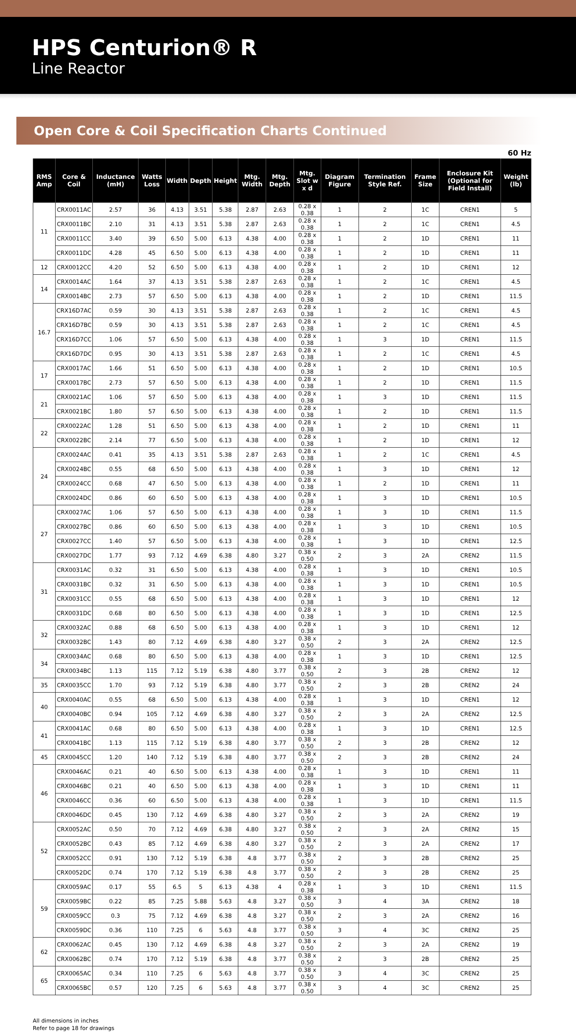HPS Centurion® R
Line Reactor
Open Core & Coil Specification Charts Continued
60 Hz
| RMS Amp | Core & Coil | Inductance (mH) | Watts Loss | Width | Depth | Height | Mtg. Width | Mtg. Depth | Mtg. Slot w x d | Diagram Figure | Termination Style Ref. | Frame Size | Enclosure Kit (Optional for Field Install) | Weight (lb) |
| --- | --- | --- | --- | --- | --- | --- | --- | --- | --- | --- | --- | --- | --- | --- |
| 11 | CRX0011AC | 2.57 | 36 | 4.13 | 3.51 | 5.38 | 2.87 | 2.63 | 0.28 x 0.38 | 1 | 2 | 1C | CREN1 | 5 |
| | CRX0011BC | 2.10 | 31 | 4.13 | 3.51 | 5.38 | 2.87 | 2.63 | 0.28 x 0.38 | 1 | 2 | 1C | CREN1 | 4.5 |
| | CRX0011CC | 3.40 | 39 | 6.50 | 5.00 | 6.13 | 4.38 | 4.00 | 0.28 x 0.38 | 1 | 2 | 1D | CREN1 | 11 |
| | CRX0011DC | 4.28 | 45 | 6.50 | 5.00 | 6.13 | 4.38 | 4.00 | 0.28 x 0.38 | 1 | 2 | 1D | CREN1 | 11 |
| 12 | CRX0012CC | 4.20 | 52 | 6.50 | 5.00 | 6.13 | 4.38 | 4.00 | 0.28 x 0.38 | 1 | 2 | 1D | CREN1 | 12 |
| 14 | CRX0014AC | 1.64 | 37 | 4.13 | 3.51 | 5.38 | 2.87 | 2.63 | 0.28 x 0.38 | 1 | 2 | 1C | CREN1 | 4.5 |
| | CRX0014BC | 2.73 | 57 | 6.50 | 5.00 | 6.13 | 4.38 | 4.00 | 0.28 x 0.38 | 1 | 2 | 1D | CREN1 | 11.5 |
| 16.7 | CRX16D7AC | 0.59 | 30 | 4.13 | 3.51 | 5.38 | 2.87 | 2.63 | 0.28 x 0.38 | 1 | 2 | 1C | CREN1 | 4.5 |
| | CRX16D7BC | 0.59 | 30 | 4.13 | 3.51 | 5.38 | 2.87 | 2.63 | 0.28 x 0.38 | 1 | 2 | 1C | CREN1 | 4.5 |
| | CRX16D7CC | 1.06 | 57 | 6.50 | 5.00 | 6.13 | 4.38 | 4.00 | 0.28 x 0.38 | 1 | 3 | 1D | CREN1 | 11.5 |
| | CRX16D7DC | 0.95 | 30 | 4.13 | 3.51 | 5.38 | 2.87 | 2.63 | 0.28 x 0.38 | 1 | 2 | 1C | CREN1 | 4.5 |
| 17 | CRX0017AC | 1.66 | 51 | 6.50 | 5.00 | 6.13 | 4.38 | 4.00 | 0.28 x 0.38 | 1 | 2 | 1D | CREN1 | 10.5 |
| | CRX0017BC | 2.73 | 57 | 6.50 | 5.00 | 6.13 | 4.38 | 4.00 | 0.28 x 0.38 | 1 | 2 | 1D | CREN1 | 11.5 |
| 21 | CRX0021AC | 1.06 | 57 | 6.50 | 5.00 | 6.13 | 4.38 | 4.00 | 0.28 x 0.38 | 1 | 3 | 1D | CREN1 | 11.5 |
| | CRX0021BC | 1.80 | 57 | 6.50 | 5.00 | 6.13 | 4.38 | 4.00 | 0.28 x 0.38 | 1 | 2 | 1D | CREN1 | 11.5 |
| 22 | CRX0022AC | 1.28 | 51 | 6.50 | 5.00 | 6.13 | 4.38 | 4.00 | 0.28 x 0.38 | 1 | 2 | 1D | CREN1 | 11 |
| | CRX0022BC | 2.14 | 77 | 6.50 | 5.00 | 6.13 | 4.38 | 4.00 | 0.28 x 0.38 | 1 | 2 | 1D | CREN1 | 12 |
| 24 | CRX0024AC | 0.41 | 35 | 4.13 | 3.51 | 5.38 | 2.87 | 2.63 | 0.28 x 0.38 | 1 | 2 | 1C | CREN1 | 4.5 |
| | CRX0024BC | 0.55 | 68 | 6.50 | 5.00 | 6.13 | 4.38 | 4.00 | 0.28 x 0.38 | 1 | 3 | 1D | CREN1 | 12 |
| | CRX0024CC | 0.68 | 47 | 6.50 | 5.00 | 6.13 | 4.38 | 4.00 | 0.28 x 0.38 | 1 | 2 | 1D | CREN1 | 11 |
| | CRX0024DC | 0.86 | 60 | 6.50 | 5.00 | 6.13 | 4.38 | 4.00 | 0.28 x 0.38 | 1 | 3 | 1D | CREN1 | 10.5 |
| 27 | CRX0027AC | 1.06 | 57 | 6.50 | 5.00 | 6.13 | 4.38 | 4.00 | 0.28 x 0.38 | 1 | 3 | 1D | CREN1 | 11.5 |
| | CRX0027BC | 0.86 | 60 | 6.50 | 5.00 | 6.13 | 4.38 | 4.00 | 0.28 x 0.38 | 1 | 3 | 1D | CREN1 | 10.5 |
| | CRX0027CC | 1.40 | 57 | 6.50 | 5.00 | 6.13 | 4.38 | 4.00 | 0.28 x 0.38 | 1 | 3 | 1D | CREN1 | 12.5 |
| | CRX0027DC | 1.77 | 93 | 7.12 | 4.69 | 6.38 | 4.80 | 3.27 | 0.38 x 0.50 | 2 | 3 | 2A | CREN2 | 11.5 |
| 31 | CRX0031AC | 0.32 | 31 | 6.50 | 5.00 | 6.13 | 4.38 | 4.00 | 0.28 x 0.38 | 1 | 3 | 1D | CREN1 | 10.5 |
| | CRX0031BC | 0.32 | 31 | 6.50 | 5.00 | 6.13 | 4.38 | 4.00 | 0.28 x 0.38 | 1 | 3 | 1D | CREN1 | 10.5 |
| | CRX0031CC | 0.55 | 68 | 6.50 | 5.00 | 6.13 | 4.38 | 4.00 | 0.28 x 0.38 | 1 | 3 | 1D | CREN1 | 12 |
| | CRX0031DC | 0.68 | 80 | 6.50 | 5.00 | 6.13 | 4.38 | 4.00 | 0.28 x 0.38 | 1 | 3 | 1D | CREN1 | 12.5 |
| 32 | CRX0032AC | 0.88 | 68 | 6.50 | 5.00 | 6.13 | 4.38 | 4.00 | 0.28 x 0.38 | 1 | 3 | 1D | CREN1 | 12 |
| | CRX0032BC | 1.43 | 80 | 7.12 | 4.69 | 6.38 | 4.80 | 3.27 | 0.38 x 0.50 | 2 | 3 | 2A | CREN2 | 12.5 |
| 34 | CRX0034AC | 0.68 | 80 | 6.50 | 5.00 | 6.13 | 4.38 | 4.00 | 0.28 x 0.38 | 1 | 3 | 1D | CREN1 | 12.5 |
| | CRX0034BC | 1.13 | 115 | 7.12 | 5.19 | 6.38 | 4.80 | 3.77 | 0.38 x 0.50 | 2 | 3 | 2B | CREN2 | 12 |
| 35 | CRX0035CC | 1.70 | 93 | 7.12 | 5.19 | 6.38 | 4.80 | 3.77 | 0.38 x 0.50 | 2 | 3 | 2B | CREN2 | 24 |
| 40 | CRX0040AC | 0.55 | 68 | 6.50 | 5.00 | 6.13 | 4.38 | 4.00 | 0.28 x 0.38 | 1 | 3 | 1D | CREN1 | 12 |
| | CRX0040BC | 0.94 | 105 | 7.12 | 4.69 | 6.38 | 4.80 | 3.27 | 0.38 x 0.50 | 2 | 3 | 2A | CREN2 | 12.5 |
| 41 | CRX0041AC | 0.68 | 80 | 6.50 | 5.00 | 6.13 | 4.38 | 4.00 | 0.28 x 0.38 | 1 | 3 | 1D | CREN1 | 12.5 |
| | CRX0041BC | 1.13 | 115 | 7.12 | 5.19 | 6.38 | 4.80 | 3.77 | 0.38 x 0.50 | 2 | 3 | 2B | CREN2 | 12 |
| 45 | CRX0045CC | 1.20 | 140 | 7.12 | 5.19 | 6.38 | 4.80 | 3.77 | 0.38 x 0.50 | 2 | 3 | 2B | CREN2 | 24 |
| 46 | CRX0046AC | 0.21 | 40 | 6.50 | 5.00 | 6.13 | 4.38 | 4.00 | 0.28 x 0.38 | 1 | 3 | 1D | CREN1 | 11 |
| | CRX0046BC | 0.21 | 40 | 6.50 | 5.00 | 6.13 | 4.38 | 4.00 | 0.28 x 0.38 | 1 | 3 | 1D | CREN1 | 11 |
| | CRX0046CC | 0.36 | 60 | 6.50 | 5.00 | 6.13 | 4.38 | 4.00 | 0.28 x 0.38 | 1 | 3 | 1D | CREN1 | 11.5 |
| | CRX0046DC | 0.45 | 130 | 7.12 | 4.69 | 6.38 | 4.80 | 3.27 | 0.38 x 0.50 | 2 | 3 | 2A | CREN2 | 19 |
| 52 | CRX0052AC | 0.50 | 70 | 7.12 | 4.69 | 6.38 | 4.80 | 3.27 | 0.38 x 0.50 | 2 | 3 | 2A | CREN2 | 15 |
| | CRX0052BC | 0.43 | 85 | 7.12 | 4.69 | 6.38 | 4.80 | 3.27 | 0.38 x 0.50 | 2 | 3 | 2A | CREN2 | 17 |
| | CRX0052CC | 0.91 | 130 | 7.12 | 5.19 | 6.38 | 4.8 | 3.77 | 0.38 x 0.50 | 2 | 3 | 2B | CREN2 | 25 |
| | CRX0052DC | 0.74 | 170 | 7.12 | 5.19 | 6.38 | 4.8 | 3.77 | 0.38 x 0.50 | 2 | 3 | 2B | CREN2 | 25 |
| 59 | CRX0059AC | 0.17 | 55 | 6.5 | 5 | 6.13 | 4.38 | 4 | 0.28 x 0.38 | 1 | 3 | 1D | CREN1 | 11.5 |
| | CRX0059BC | 0.22 | 85 | 7.25 | 5.88 | 5.63 | 4.8 | 3.27 | 0.38 x 0.50 | 3 | 4 | 3A | CREN2 | 18 |
| | CRX0059CC | 0.3 | 75 | 7.12 | 4.69 | 6.38 | 4.8 | 3.27 | 0.38 x 0.50 | 2 | 3 | 2A | CREN2 | 16 |
| | CRX0059DC | 0.36 | 110 | 7.25 | 6 | 5.63 | 4.8 | 3.77 | 0.38 x 0.50 | 3 | 4 | 3C | CREN2 | 25 |
| 62 | CRX0062AC | 0.45 | 130 | 7.12 | 4.69 | 6.38 | 4.8 | 3.27 | 0.38 x 0.50 | 2 | 3 | 2A | CREN2 | 19 |
| | CRX0062BC | 0.74 | 170 | 7.12 | 5.19 | 6.38 | 4.8 | 3.77 | 0.38 x 0.50 | 2 | 3 | 2B | CREN2 | 25 |
| 65 | CRX0065AC | 0.34 | 110 | 7.25 | 6 | 5.63 | 4.8 | 3.77 | 0.38 x 0.50 | 3 | 4 | 3C | CREN2 | 25 |
| | CRX0065BC | 0.57 | 120 | 7.25 | 6 | 5.63 | 4.8 | 3.77 | 0.38 x 0.50 | 3 | 4 | 3C | CREN2 | 25 |
All dimensions in inches
Refer to page 18 for drawings